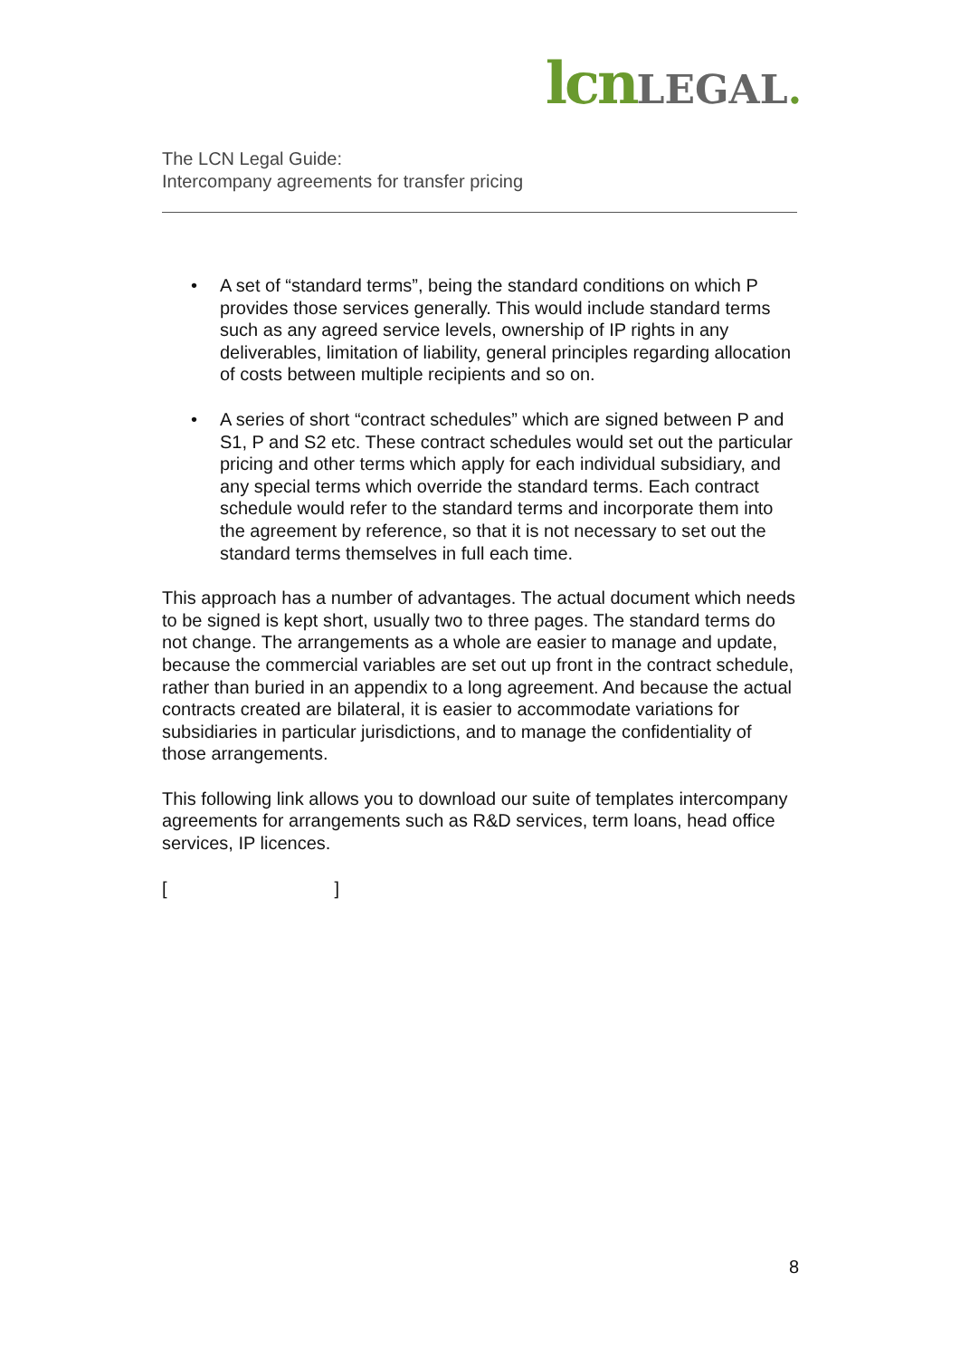lcn LEGAL.
The LCN Legal Guide:
Intercompany agreements for transfer pricing
• A set of “standard terms”, being the standard conditions on which P provides those services generally. This would include standard terms such as any agreed service levels, ownership of IP rights in any deliverables, limitation of liability, general principles regarding allocation of costs between multiple recipients and so on.
• A series of short “contract schedules” which are signed between P and S1, P and S2 etc. These contract schedules would set out the particular pricing and other terms which apply for each individual subsidiary, and any special terms which override the standard terms. Each contract schedule would refer to the standard terms and incorporate them into the agreement by reference, so that it is not necessary to set out the standard terms themselves in full each time.
This approach has a number of advantages. The actual document which needs to be signed is kept short, usually two to three pages. The standard terms do not change. The arrangements as a whole are easier to manage and update, because the commercial variables are set out up front in the contract schedule, rather than buried in an appendix to a long agreement. And because the actual contracts created are bilateral, it is easier to accommodate variations for subsidiaries in particular jurisdictions, and to manage the confidentiality of those arrangements.
This following link allows you to download our suite of templates intercompany agreements for arrangements such as R&D services, term loans, head office services, IP licences.
[ ]
8